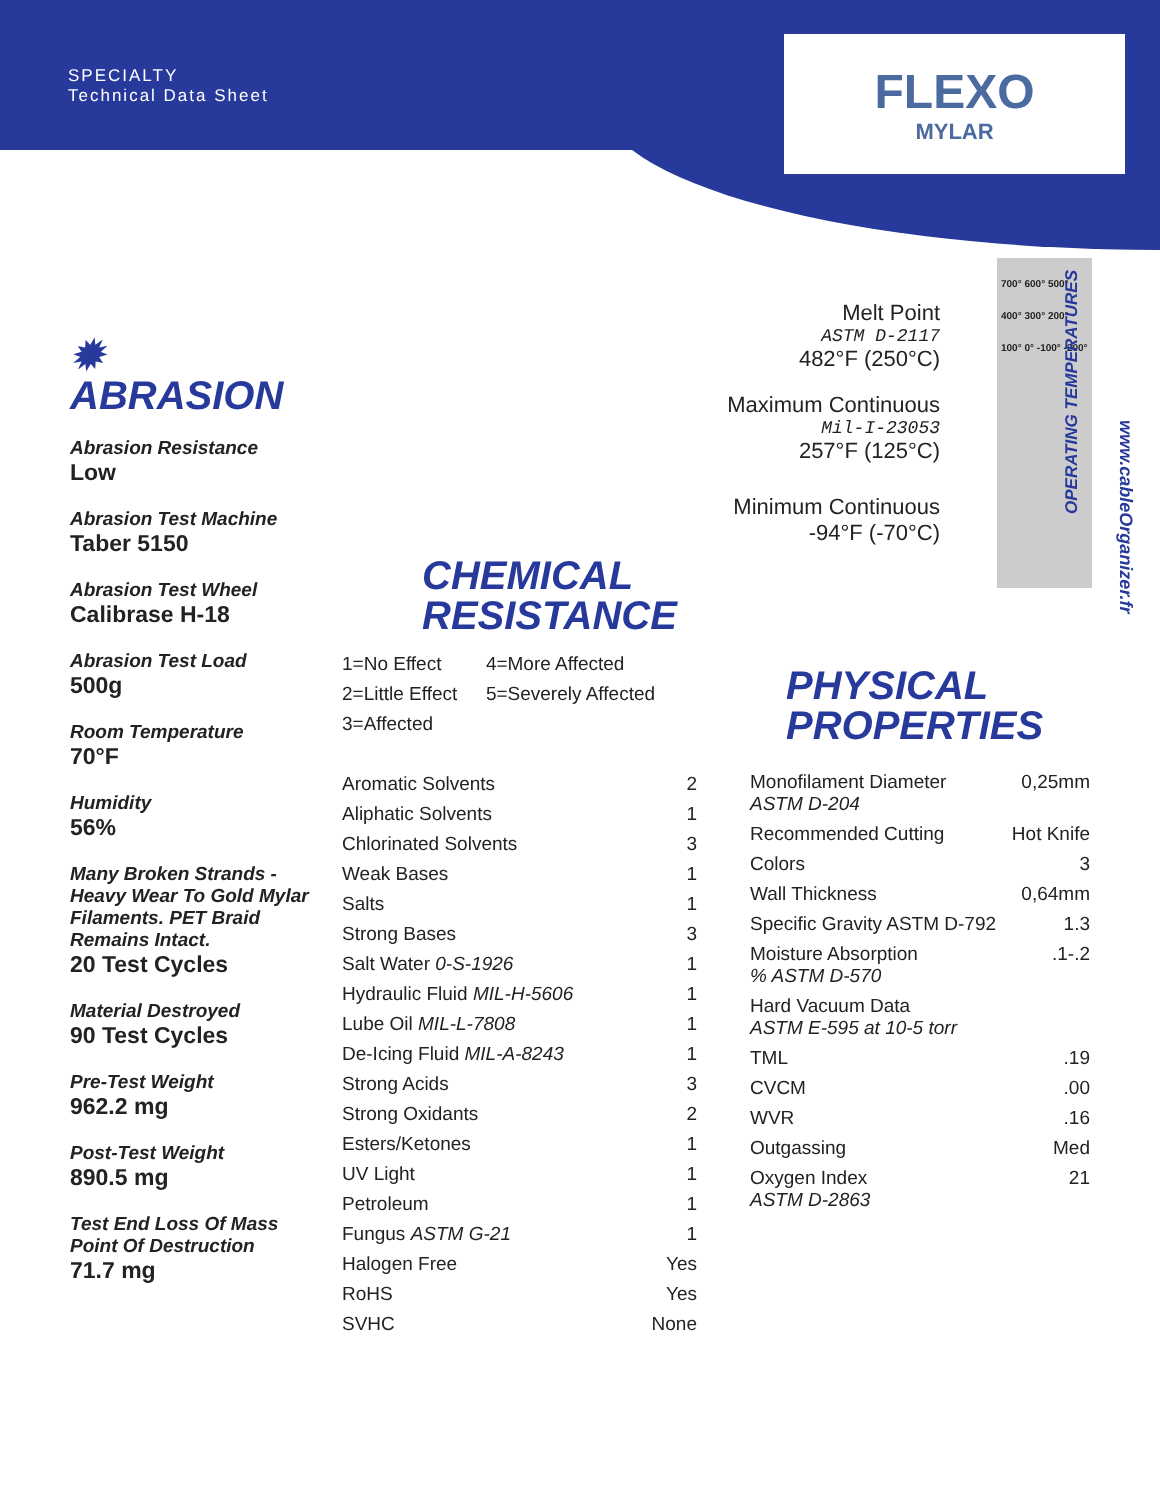SPECIALTY
Technical Data Sheet
FLEXO
MYLAR
Melt Point
ASTM D-2117
482°F (250°C)
Maximum Continuous
Mil-I-23053
257°F (125°C)
Minimum Continuous
-94°F (-70°C)
700° 600° 500° 400° 300° 200° 100° 0° -100° -200°
OPERATING TEMPERATURES
www.cableOrganizer.fr
✹ ABRASION
Abrasion Resistance
Low
Abrasion Test Machine
Taber 5150
Abrasion Test Wheel
Calibrase H-18
Abrasion Test Load
500g
Room Temperature
70°F
Humidity
56%
Many Broken Strands - Heavy Wear To Gold Mylar Filaments. PET Braid Remains Intact.
20 Test Cycles
Material Destroyed
90 Test Cycles
Pre-Test Weight
962.2 mg
Post-Test Weight
890.5 mg
Test End Loss Of Mass Point Of Destruction
71.7 mg
CHEMICAL
RESISTANCE
| 1=No Effect | 4=More Affected |
| 2=Little Effect | 5=Severely Affected |
| 3=Affected | |
| Aromatic Solvents | 2 |
| Aliphatic Solvents | 1 |
| Chlorinated Solvents | 3 |
| Weak Bases | 1 |
| Salts | 1 |
| Strong Bases | 3 |
| Salt Water 0-S-1926 | 1 |
| Hydraulic Fluid MIL-H-5606 | 1 |
| Lube Oil MIL-L-7808 | 1 |
| De-Icing Fluid MIL-A-8243 | 1 |
| Strong Acids | 3 |
| Strong Oxidants | 2 |
| Esters/Ketones | 1 |
| UV Light | 1 |
| Petroleum | 1 |
| Fungus ASTM G-21 | 1 |
| Halogen Free | Yes |
| RoHS | Yes |
| SVHC | None |
PHYSICAL
PROPERTIES
| Monofilament Diameter ASTM D-204 | 0,25mm |
| Recommended Cutting | Hot Knife |
| Colors | 3 |
| Wall Thickness | 0,64mm |
| Specific Gravity ASTM D-792 | 1.3 |
| Moisture Absorption % ASTM D-570 | .1-.2 |
| Hard Vacuum Data ASTM E-595 at 10-5 torr | |
| TML | .19 |
| CVCM | .00 |
| WVR | .16 |
| Outgassing | Med |
| Oxygen Index ASTM D-2863 | 21 |